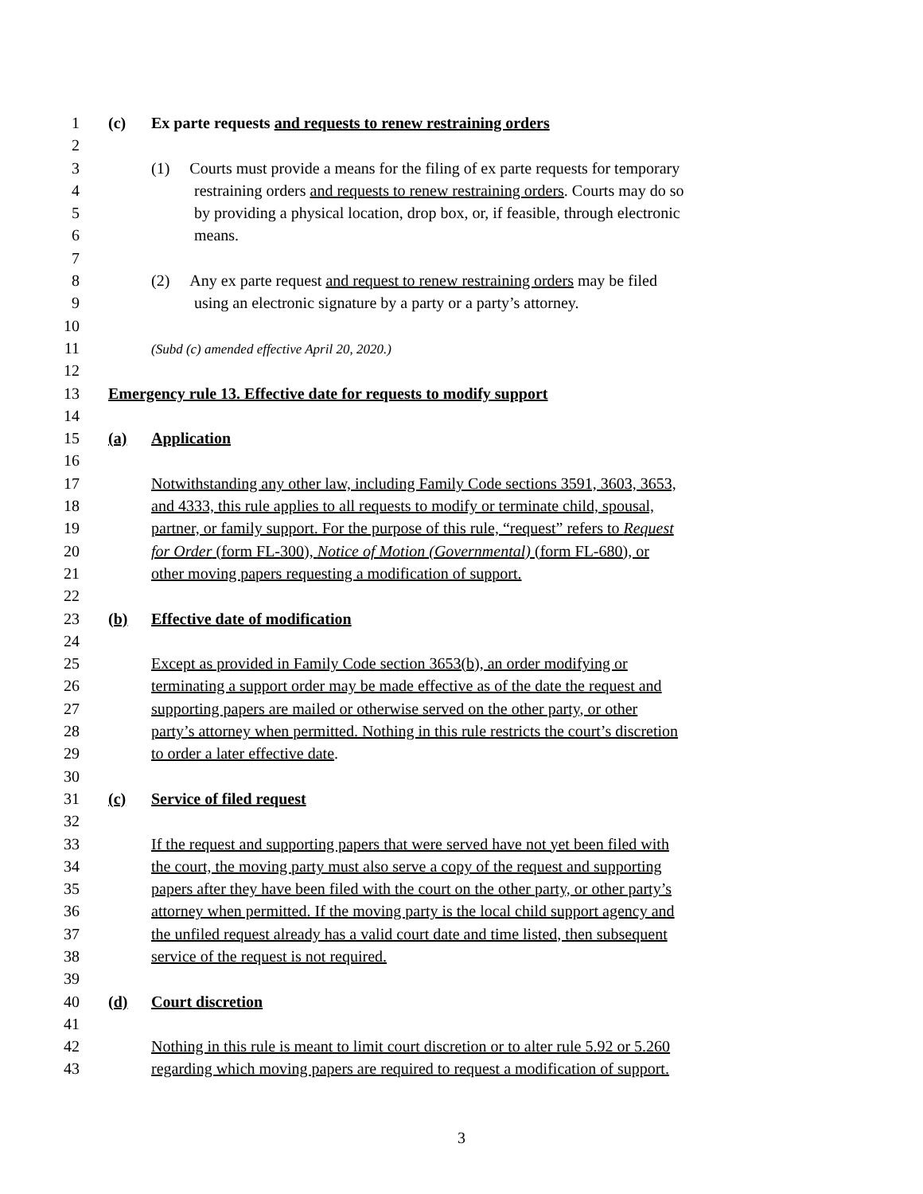1 (c) Ex parte requests and requests to renew restraining orders
2
3 (1) Courts must provide a means for the filing of ex parte requests for temporary
4 restraining orders and requests to renew restraining orders. Courts may do so
5 by providing a physical location, drop box, or, if feasible, through electronic
6 means.
7
8 (2) Any ex parte request and request to renew restraining orders may be filed
9 using an electronic signature by a party or a party’s attorney.
10
11 (Subd (c) amended effective April 20, 2020.)
12
13 Emergency rule 13. Effective date for requests to modify support
14
15 (a) Application
16
17 Notwithstanding any other law, including Family Code sections 3591, 3603, 3653,
18 and 4333, this rule applies to all requests to modify or terminate child, spousal,
19 partner, or family support. For the purpose of this rule, “request” refers to Request
20 for Order (form FL-300), Notice of Motion (Governmental) (form FL-680), or
21 other moving papers requesting a modification of support.
22
23 (b) Effective date of modification
24
25 Except as provided in Family Code section 3653(b), an order modifying or
26 terminating a support order may be made effective as of the date the request and
27 supporting papers are mailed or otherwise served on the other party, or other
28 party’s attorney when permitted. Nothing in this rule restricts the court’s discretion
29 to order a later effective date.
30
31 (c) Service of filed request
32
33 If the request and supporting papers that were served have not yet been filed with
34 the court, the moving party must also serve a copy of the request and supporting
35 papers after they have been filed with the court on the other party, or other party’s
36 attorney when permitted. If the moving party is the local child support agency and
37 the unfiled request already has a valid court date and time listed, then subsequent
38 service of the request is not required.
39
40 (d) Court discretion
41
42 Nothing in this rule is meant to limit court discretion or to alter rule 5.92 or 5.260
43 regarding which moving papers are required to request a modification of support.
3